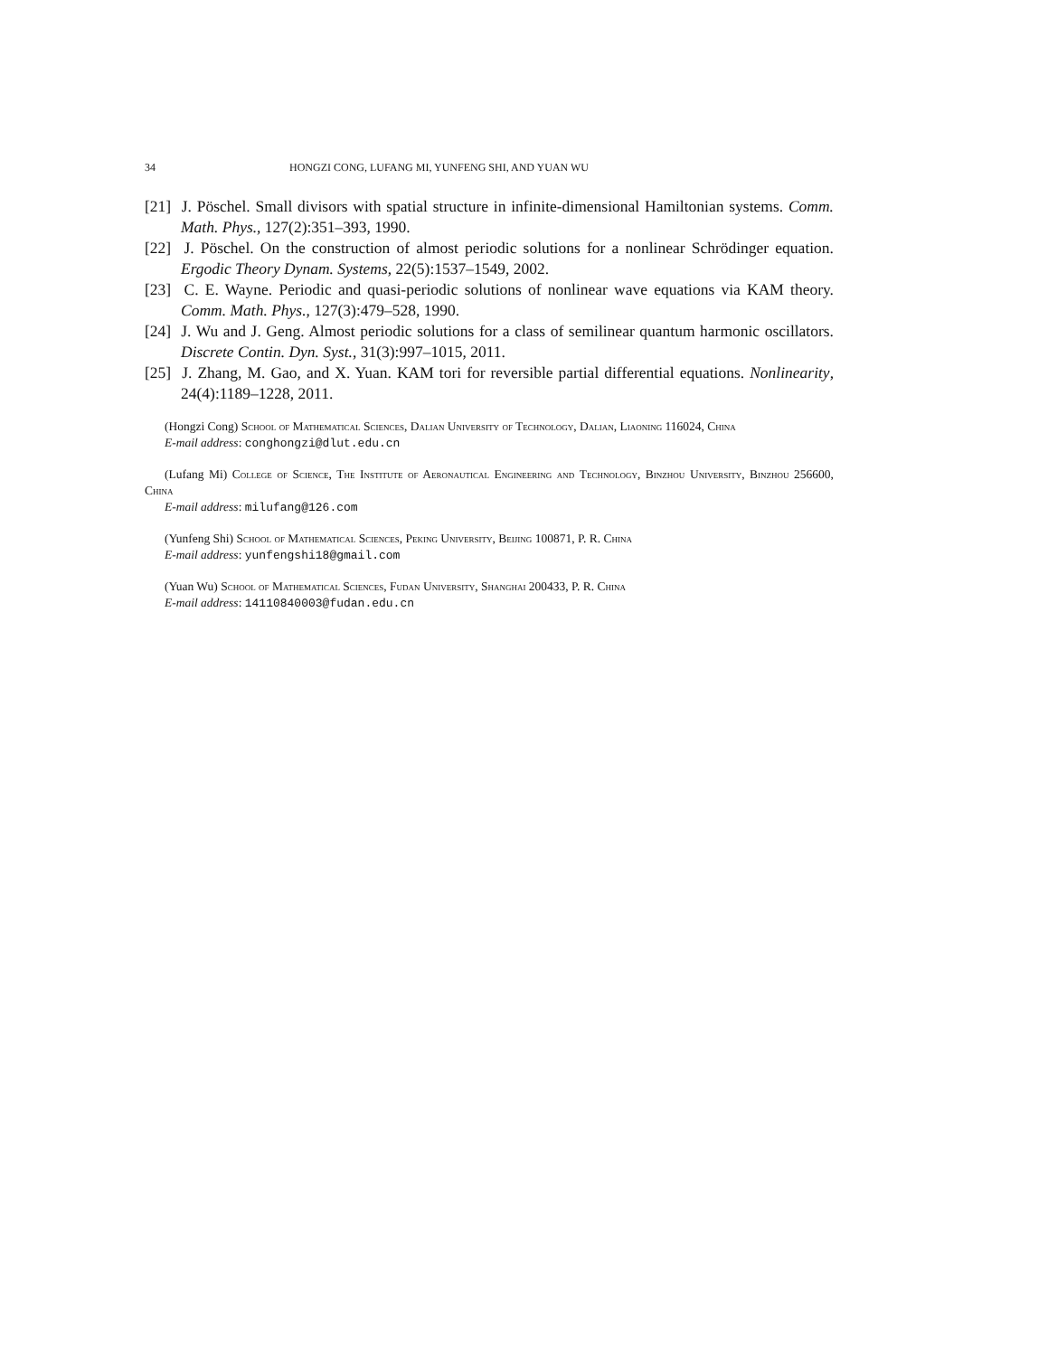34 HONGZI CONG, LUFANG MI, YUNFENG SHI, AND YUAN WU
[21] J. Pöschel. Small divisors with spatial structure in infinite-dimensional Hamiltonian systems. Comm. Math. Phys., 127(2):351–393, 1990.
[22] J. Pöschel. On the construction of almost periodic solutions for a nonlinear Schrödinger equation. Ergodic Theory Dynam. Systems, 22(5):1537–1549, 2002.
[23] C. E. Wayne. Periodic and quasi-periodic solutions of nonlinear wave equations via KAM theory. Comm. Math. Phys., 127(3):479–528, 1990.
[24] J. Wu and J. Geng. Almost periodic solutions for a class of semilinear quantum harmonic oscillators. Discrete Contin. Dyn. Syst., 31(3):997–1015, 2011.
[25] J. Zhang, M. Gao, and X. Yuan. KAM tori for reversible partial differential equations. Nonlinearity, 24(4):1189–1228, 2011.
(Hongzi Cong) School of Mathematical Sciences, Dalian University of Technology, Dalian, Liaoning 116024, China
E-mail address: conghongzi@dlut.edu.cn
(Lufang Mi) College of Science, The Institute of Aeronautical Engineering and Technology, Binzhou University, Binzhou 256600, China
E-mail address: milufang@126.com
(Yunfeng Shi) School of Mathematical Sciences, Peking University, Beijing 100871, P. R. China
E-mail address: yunfengshi18@gmail.com
(Yuan Wu) School of Mathematical Sciences, Fudan University, Shanghai 200433, P. R. China
E-mail address: 14110840003@fudan.edu.cn